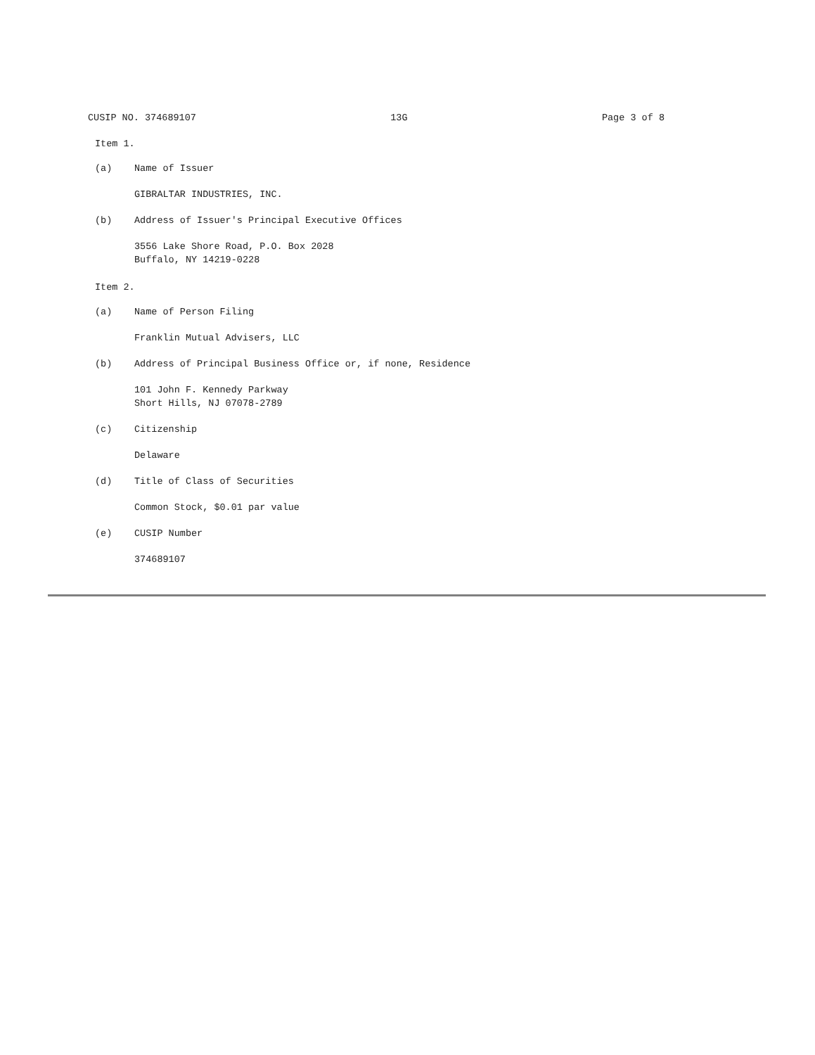CUSIP NO. 374689107 13G Page 3 of 8
Item 1.
(a) Name of Issuer
GIBRALTAR INDUSTRIES, INC.
(b) Address of Issuer's Principal Executive Offices
3556 Lake Shore Road, P.O. Box 2028
Buffalo, NY 14219-0228
Item 2.
(a) Name of Person Filing
Franklin Mutual Advisers, LLC
(b) Address of Principal Business Office or, if none, Residence
101 John F. Kennedy Parkway
Short Hills, NJ 07078-2789
(c) Citizenship
Delaware
(d) Title of Class of Securities
Common Stock, $0.01 par value
(e) CUSIP Number
374689107